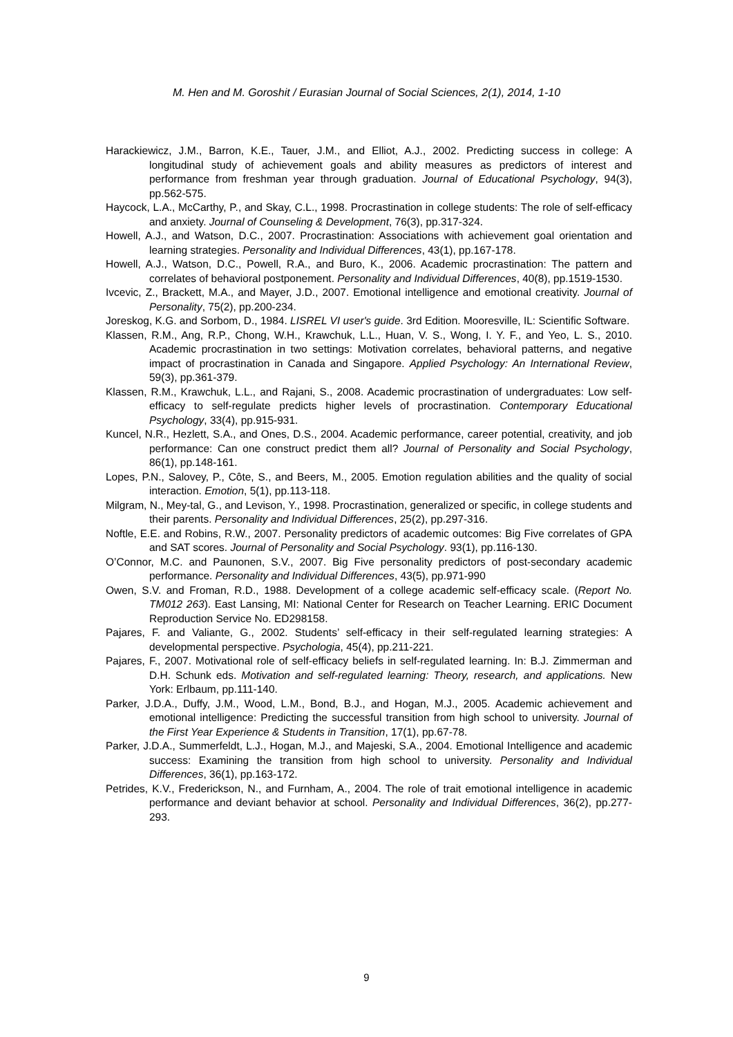M. Hen and M. Goroshit / Eurasian Journal of Social Sciences, 2(1), 2014, 1-10
Harackiewicz, J.M., Barron, K.E., Tauer, J.M., and Elliot, A.J., 2002. Predicting success in college: A longitudinal study of achievement goals and ability measures as predictors of interest and performance from freshman year through graduation. Journal of Educational Psychology, 94(3), pp.562-575.
Haycock, L.A., McCarthy, P., and Skay, C.L., 1998. Procrastination in college students: The role of self-efficacy and anxiety. Journal of Counseling & Development, 76(3), pp.317-324.
Howell, A.J., and Watson, D.C., 2007. Procrastination: Associations with achievement goal orientation and learning strategies. Personality and Individual Differences, 43(1), pp.167-178.
Howell, A.J., Watson, D.C., Powell, R.A., and Buro, K., 2006. Academic procrastination: The pattern and correlates of behavioral postponement. Personality and Individual Differences, 40(8), pp.1519-1530.
Ivcevic, Z., Brackett, M.A., and Mayer, J.D., 2007. Emotional intelligence and emotional creativity. Journal of Personality, 75(2), pp.200-234.
Joreskog, K.G. and Sorbom, D., 1984. LISREL VI user's guide. 3rd Edition. Mooresville, IL: Scientific Software.
Klassen, R.M., Ang, R.P., Chong, W.H., Krawchuk, L.L., Huan, V. S., Wong, I. Y. F., and Yeo, L. S., 2010. Academic procrastination in two settings: Motivation correlates, behavioral patterns, and negative impact of procrastination in Canada and Singapore. Applied Psychology: An International Review, 59(3), pp.361-379.
Klassen, R.M., Krawchuk, L.L., and Rajani, S., 2008. Academic procrastination of undergraduates: Low self-efficacy to self-regulate predicts higher levels of procrastination. Contemporary Educational Psychology, 33(4), pp.915-931.
Kuncel, N.R., Hezlett, S.A., and Ones, D.S., 2004. Academic performance, career potential, creativity, and job performance: Can one construct predict them all? Journal of Personality and Social Psychology, 86(1), pp.148-161.
Lopes, P.N., Salovey, P., Côte, S., and Beers, M., 2005. Emotion regulation abilities and the quality of social interaction. Emotion, 5(1), pp.113-118.
Milgram, N., Mey-tal, G., and Levison, Y., 1998. Procrastination, generalized or specific, in college students and their parents. Personality and Individual Differences, 25(2), pp.297-316.
Noftle, E.E. and Robins, R.W., 2007. Personality predictors of academic outcomes: Big Five correlates of GPA and SAT scores. Journal of Personality and Social Psychology. 93(1), pp.116-130.
O’Connor, M.C. and Paunonen, S.V., 2007. Big Five personality predictors of post-secondary academic performance. Personality and Individual Differences, 43(5), pp.971-990
Owen, S.V. and Froman, R.D., 1988. Development of a college academic self-efficacy scale. (Report No. TM012 263). East Lansing, MI: National Center for Research on Teacher Learning. ERIC Document Reproduction Service No. ED298158.
Pajares, F. and Valiante, G., 2002. Students’ self-efficacy in their self-regulated learning strategies: A developmental perspective. Psychologia, 45(4), pp.211-221.
Pajares, F., 2007. Motivational role of self-efficacy beliefs in self-regulated learning. In: B.J. Zimmerman and D.H. Schunk eds. Motivation and self-regulated learning: Theory, research, and applications. New York: Erlbaum, pp.111-140.
Parker, J.D.A., Duffy, J.M., Wood, L.M., Bond, B.J., and Hogan, M.J., 2005. Academic achievement and emotional intelligence: Predicting the successful transition from high school to university. Journal of the First Year Experience & Students in Transition, 17(1), pp.67-78.
Parker, J.D.A., Summerfeldt, L.J., Hogan, M.J., and Majeski, S.A., 2004. Emotional Intelligence and academic success: Examining the transition from high school to university. Personality and Individual Differences, 36(1), pp.163-172.
Petrides, K.V., Frederickson, N., and Furnham, A., 2004. The role of trait emotional intelligence in academic performance and deviant behavior at school. Personality and Individual Differences, 36(2), pp.277-293.
9